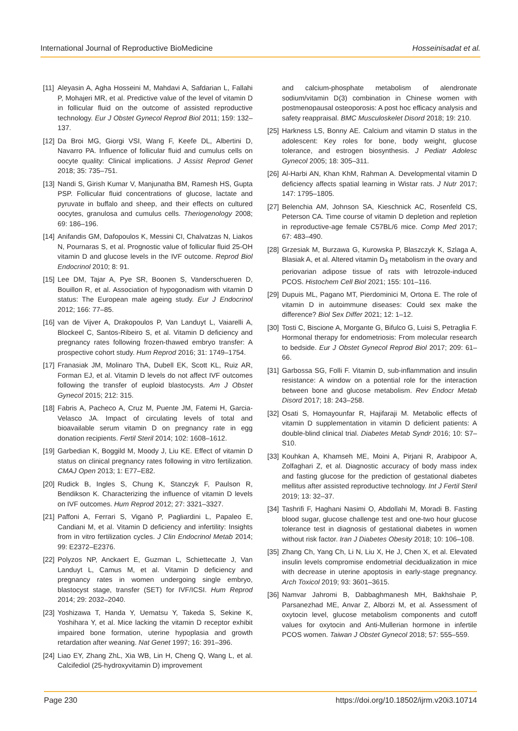International Journal of Reproductive BioMedicine Hosseinisadat et al.
[11] Aleyasin A, Agha Hosseini M, Mahdavi A, Safdarian L, Fallahi P, Mohajeri MR, et al. Predictive value of the level of vitamin D in follicular fluid on the outcome of assisted reproductive technology. Eur J Obstet Gynecol Reprod Biol 2011; 159: 132–137.
[12] Da Broi MG, Giorgi VSI, Wang F, Keefe DL, Albertini D, Navarro PA. Influence of follicular fluid and cumulus cells on oocyte quality: Clinical implications. J Assist Reprod Genet 2018; 35: 735–751.
[13] Nandi S, Girish Kumar V, Manjunatha BM, Ramesh HS, Gupta PSP. Follicular fluid concentrations of glucose, lactate and pyruvate in buffalo and sheep, and their effects on cultured oocytes, granulosa and cumulus cells. Theriogenology 2008; 69: 186–196.
[14] Anifandis GM, Dafopoulos K, Messini CI, Chalvatzas N, Liakos N, Pournaras S, et al. Prognostic value of follicular fluid 25-OH vitamin D and glucose levels in the IVF outcome. Reprod Biol Endocrinol 2010; 8: 91.
[15] Lee DM, Tajar A, Pye SR, Boonen S, Vanderschueren D, Bouillon R, et al. Association of hypogonadism with vitamin D status: The European male ageing study. Eur J Endocrinol 2012; 166: 77–85.
[16] van de Vijver A, Drakopoulos P, Van Landuyt L, Vaiarelli A, Blockeel C, Santos-Ribeiro S, et al. Vitamin D deficiency and pregnancy rates following frozen-thawed embryo transfer: A prospective cohort study. Hum Reprod 2016; 31: 1749–1754.
[17] Franasiak JM, Molinaro ThA, Dubell EK, Scott KL, Ruiz AR, Forman EJ, et al. Vitamin D levels do not affect IVF outcomes following the transfer of euploid blastocysts. Am J Obstet Gynecol 2015; 212: 315.
[18] Fabris A, Pacheco A, Cruz M, Puente JM, Fatemi H, Garcia-Velasco JA. Impact of circulating levels of total and bioavailable serum vitamin D on pregnancy rate in egg donation recipients. Fertil Steril 2014; 102: 1608–1612.
[19] Garbedian K, Boggild M, Moody J, Liu KE. Effect of vitamin D status on clinical pregnancy rates following in vitro fertilization. CMAJ Open 2013; 1: E77–E82.
[20] Rudick B, Ingles S, Chung K, Stanczyk F, Paulson R, Bendikson K. Characterizing the influence of vitamin D levels on IVF outcomes. Hum Reprod 2012; 27: 3321–3327.
[21] Paffoni A, Ferrari S, Viganò P, Pagliardini L, Papaleo E, Candiani M, et al. Vitamin D deficiency and infertility: Insights from in vitro fertilization cycles. J Clin Endocrinol Metab 2014; 99: E2372–E2376.
[22] Polyzos NP, Anckaert E, Guzman L, Schiettecatte J, Van Landuyt L, Camus M, et al. Vitamin D deficiency and pregnancy rates in women undergoing single embryo, blastocyst stage, transfer (SET) for IVF/ICSI. Hum Reprod 2014; 29: 2032–2040.
[23] Yoshizawa T, Handa Y, Uematsu Y, Takeda S, Sekine K, Yoshihara Y, et al. Mice lacking the vitamin D receptor exhibit impaired bone formation, uterine hypoplasia and growth retardation after weaning. Nat Genet 1997; 16: 391–396.
[24] Liao EY, Zhang ZhL, Xia WB, Lin H, Cheng Q, Wang L, et al. Calcifediol (25-hydroxyvitamin D) improvement
and calcium-phosphate metabolism of alendronate sodium/vitamin D(3) combination in Chinese women with postmenopausal osteoporosis: A post hoc efficacy analysis and safety reappraisal. BMC Musculoskelet Disord 2018; 19: 210.
[25] Harkness LS, Bonny AE. Calcium and vitamin D status in the adolescent: Key roles for bone, body weight, glucose tolerance, and estrogen biosynthesis. J Pediatr Adolesc Gynecol 2005; 18: 305–311.
[26] Al-Harbi AN, Khan KhM, Rahman A. Developmental vitamin D deficiency affects spatial learning in Wistar rats. J Nutr 2017; 147: 1795–1805.
[27] Belenchia AM, Johnson SA, Kieschnick AC, Rosenfeld CS, Peterson CA. Time course of vitamin D depletion and repletion in reproductive-age female C57BL/6 mice. Comp Med 2017; 67: 483–490.
[28] Grzesiak M, Burzawa G, Kurowska P, Blaszczyk K, Szlaga A, Blasiak A, et al. Altered vitamin D<sub>3</sub> metabolism in the ovary and periovarian adipose tissue of rats with letrozole-induced PCOS. Histochem Cell Biol 2021; 155: 101–116.
[29] Dupuis ML, Pagano MT, Pierdominici M, Ortona E. The role of vitamin D in autoimmune diseases: Could sex make the difference? Biol Sex Differ 2021; 12: 1–12.
[30] Tosti C, Biscione A, Morgante G, Bifulco G, Luisi S, Petraglia F. Hormonal therapy for endometriosis: From molecular research to bedside. Eur J Obstet Gynecol Reprod Biol 2017; 209: 61–66.
[31] Garbossa SG, Folli F. Vitamin D, sub-inflammation and insulin resistance: A window on a potential role for the interaction between bone and glucose metabolism. Rev Endocr Metab Disord 2017; 18: 243–258.
[32] Osati S, Homayounfar R, Hajifaraji M. Metabolic effects of vitamin D supplementation in vitamin D deficient patients: A double-blind clinical trial. Diabetes Metab Syndr 2016; 10: S7–S10.
[33] Kouhkan A, Khamseh ME, Moini A, Pirjani R, Arabipoor A, Zolfaghari Z, et al. Diagnostic accuracy of body mass index and fasting glucose for the prediction of gestational diabetes mellitus after assisted reproductive technology. Int J Fertil Steril 2019; 13: 32–37.
[34] Tashrifi F, Haghani Nasimi O, Abdollahi M, Moradi B. Fasting blood sugar, glucose challenge test and one-two hour glucose tolerance test in diagnosis of gestational diabetes in women without risk factor. Iran J Diabetes Obesity 2018; 10: 106–108.
[35] Zhang Ch, Yang Ch, Li N, Liu X, He J, Chen X, et al. Elevated insulin levels compromise endometrial decidualization in mice with decrease in uterine apoptosis in early-stage pregnancy. Arch Toxicol 2019; 93: 3601–3615.
[36] Namvar Jahromi B, Dabbaghmanesh MH, Bakhshaie P, Parsanezhad ME, Anvar Z, Alborzi M, et al. Assessment of oxytocin level, glucose metabolism components and cutoff values for oxytocin and Anti-Mullerian hormone in infertile PCOS women. Taiwan J Obstet Gynecol 2018; 57: 555–559.
Page 230 https://doi.org/10.18502/ijrm.v20i3.10714